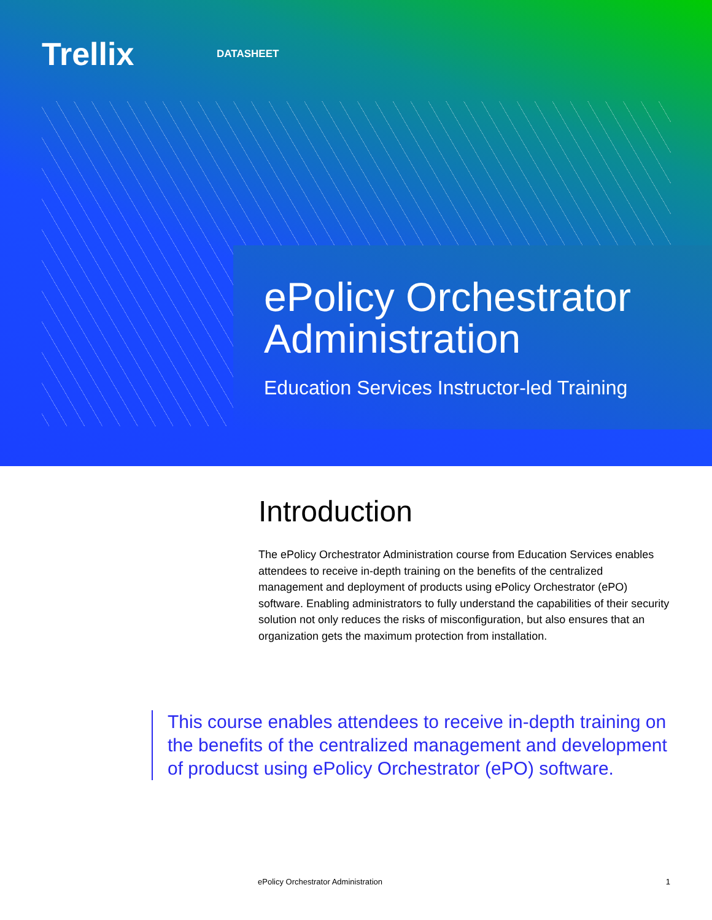Trellix
DATASHEET
ePolicy Orchestrator
Administration
Education Services Instructor-led Training
Introduction
The ePolicy Orchestrator Administration course from Education Services enables attendees to receive in-depth training on the benefits of the centralized management and deployment of products using ePolicy Orchestrator (ePO) software. Enabling administrators to fully understand the capabilities of their security solution not only reduces the risks of misconfiguration, but also ensures that an organization gets the maximum protection from installation.
This course enables attendees to receive in-depth training on the benefits of the centralized management and development of producst using ePolicy Orchestrator (ePO) software.
ePolicy Orchestrator Administration 1